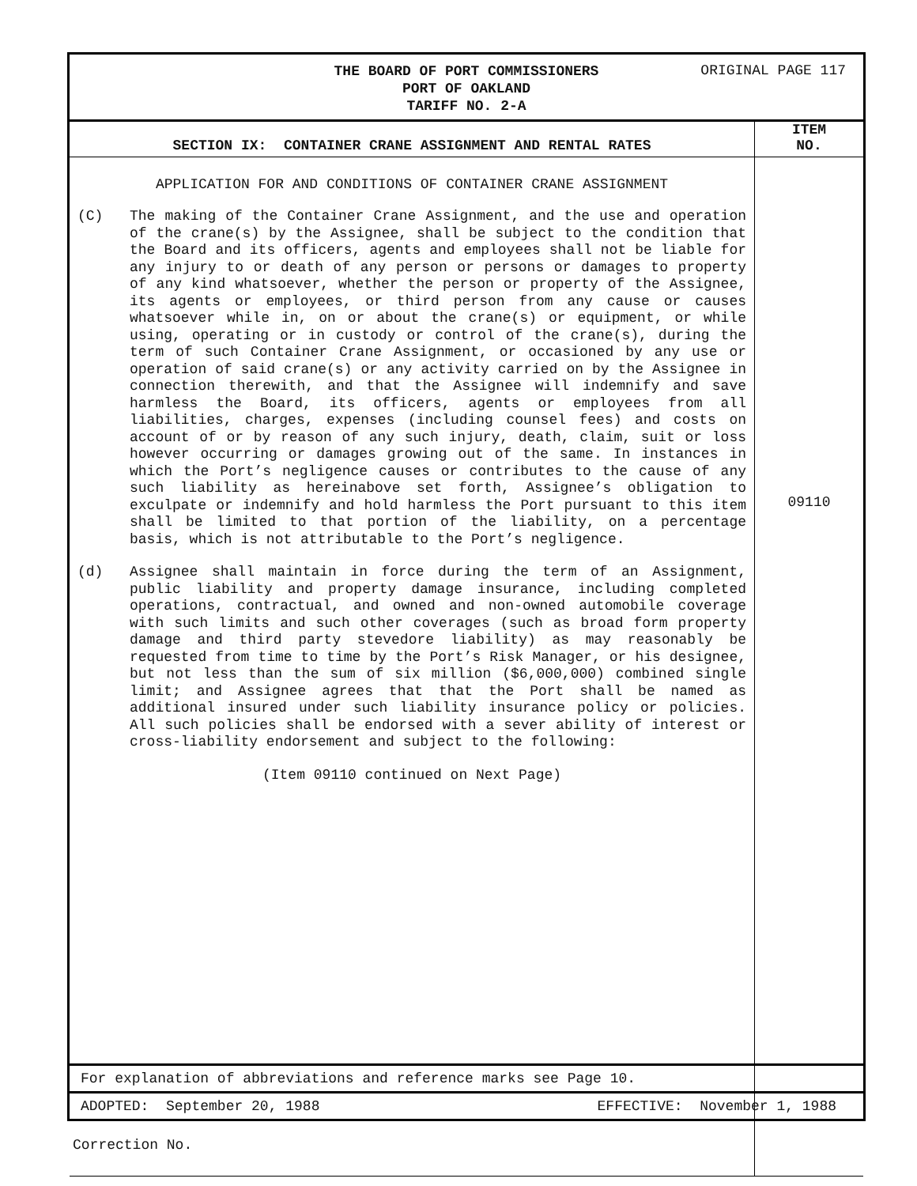THE BOARD OF PORT COMMISSIONERS
PORT OF OAKLAND
TARIFF NO. 2-A
ORIGINAL PAGE 117
| SECTION IX: CONTAINER CRANE ASSIGNMENT AND RENTAL RATES | ITEM NO. |
| --- | --- |
| APPLICATION FOR AND CONDITIONS OF CONTAINER CRANE ASSIGNMENT (C) The making of the Container Crane Assignment, and the use and operation of the crane(s) by the Assignee, shall be subject to the condition that the Board and its officers, agents and employees shall not be liable for any injury to or death of any person or persons or damages to property of any kind whatsoever, whether the person or property of the Assignee, its agents or employees, or third person from any cause or causes whatsoever while in, on or about the crane(s) or equipment, or while using, operating or in custody or control of the crane(s), during the term of such Container Crane Assignment, or occasioned by any use or operation of said crane(s) or any activity carried on by the Assignee in connection therewith, and that the Assignee will indemnify and save harmless the Board, its officers, agents or employees from all liabilities, charges, expenses (including counsel fees) and costs on account of or by reason of any such injury, death, claim, suit or loss however occurring or damages growing out of the same. In instances in which the Port’s negligence causes or contributes to the cause of any such liability as hereinabove set forth, Assignee’s obligation to exculpate or indemnify and hold harmless the Port pursuant to this item shall be limited to that portion of the liability, on a percentage basis, which is not attributable to the Port’s negligence. (d) Assignee shall maintain in force during the term of an Assignment, public liability and property damage insurance, including completed operations, contractual, and owned and non-owned automobile coverage with such limits and such other coverages (such as broad form property damage and third party stevedore liability) as may reasonably be requested from time to time by the Port’s Risk Manager, or his designee, but not less than the sum of six million ($6,000,000) combined single limit; and Assignee agrees that that the Port shall be named as additional insured under such liability insurance policy or policies. All such policies shall be endorsed with a sever ability of interest or cross-liability endorsement and subject to the following: (Item 09110 continued on Next Page) | 09110 |
For explanation of abbreviations and reference marks see Page 10.
ADOPTED: September 20, 1988 EFFECTIVE: November 1, 1988
Correction No.